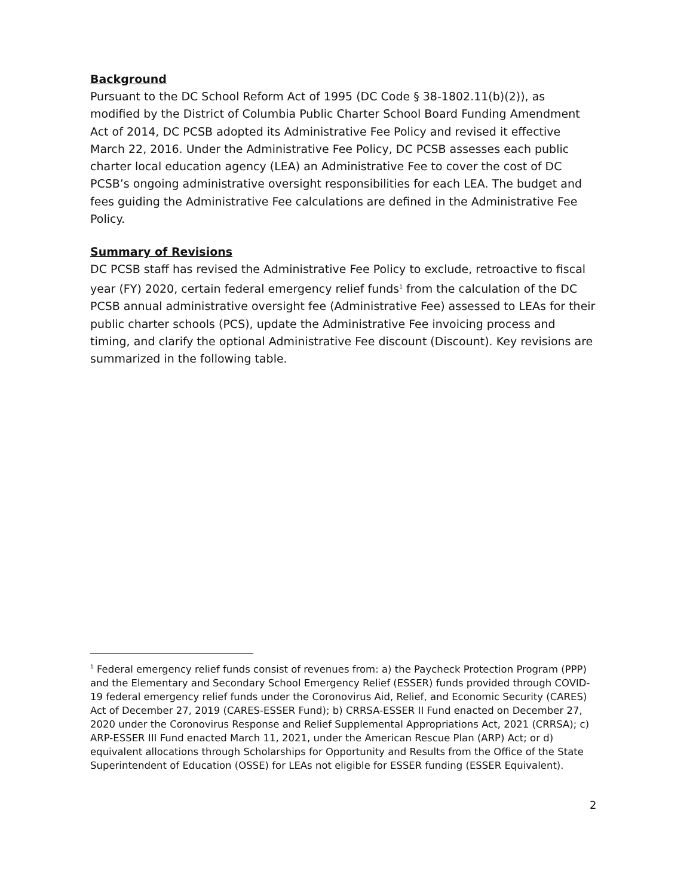Background
Pursuant to the DC School Reform Act of 1995 (DC Code § 38-1802.11(b)(2)), as modified by the District of Columbia Public Charter School Board Funding Amendment Act of 2014, DC PCSB adopted its Administrative Fee Policy and revised it effective March 22, 2016. Under the Administrative Fee Policy, DC PCSB assesses each public charter local education agency (LEA) an Administrative Fee to cover the cost of DC PCSB’s ongoing administrative oversight responsibilities for each LEA. The budget and fees guiding the Administrative Fee calculations are defined in the Administrative Fee Policy.
Summary of Revisions
DC PCSB staff has revised the Administrative Fee Policy to exclude, retroactive to fiscal year (FY) 2020, certain federal emergency relief funds<sup>1</sup> from the calculation of the DC PCSB annual administrative oversight fee (Administrative Fee) assessed to LEAs for their public charter schools (PCS), update the Administrative Fee invoicing process and timing, and clarify the optional Administrative Fee discount (Discount). Key revisions are summarized in the following table.
<sup>1</sup> Federal emergency relief funds consist of revenues from: a) the Paycheck Protection Program (PPP) and the Elementary and Secondary School Emergency Relief (ESSER) funds provided through COVID-19 federal emergency relief funds under the Coronovirus Aid, Relief, and Economic Security (CARES) Act of December 27, 2019 (CARES-ESSER Fund); b) CRRSA-ESSER II Fund enacted on December 27, 2020 under the Coronovirus Response and Relief Supplemental Appropriations Act, 2021 (CRRSA); c) ARP-ESSER III Fund enacted March 11, 2021, under the American Rescue Plan (ARP) Act; or d) equivalent allocations through Scholarships for Opportunity and Results from the Office of the State Superintendent of Education (OSSE) for LEAs not eligible for ESSER funding (ESSER Equivalent).
2